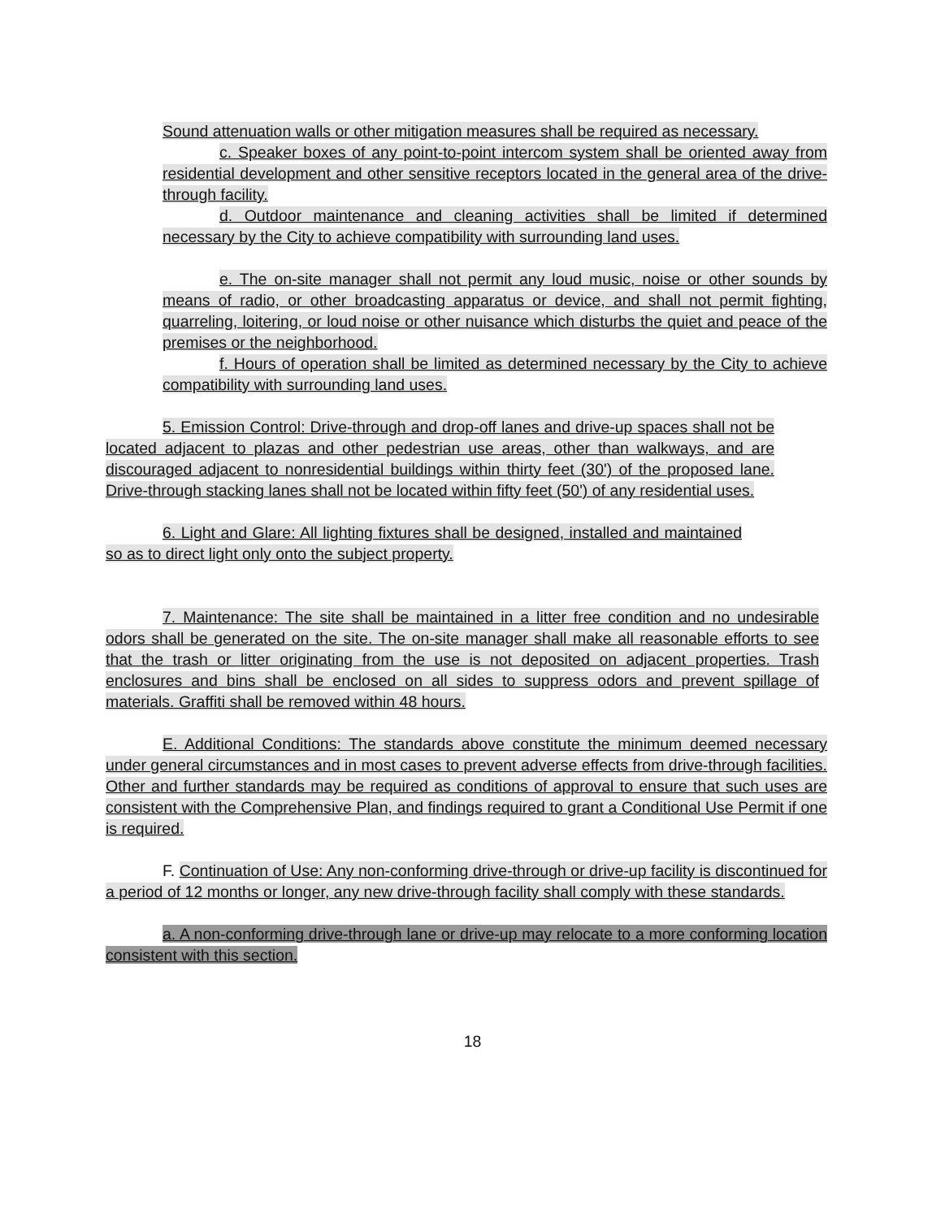Sound attenuation walls or other mitigation measures shall be required as necessary.
c. Speaker boxes of any point-to-point intercom system shall be oriented away from residential development and other sensitive receptors located in the general area of the drive-through facility.
d. Outdoor maintenance and cleaning activities shall be limited if determined necessary by the City to achieve compatibility with surrounding land uses.
e. The on-site manager shall not permit any loud music, noise or other sounds by means of radio, or other broadcasting apparatus or device, and shall not permit fighting, quarreling, loitering, or loud noise or other nuisance which disturbs the quiet and peace of the premises or the neighborhood.
f. Hours of operation shall be limited as determined necessary by the City to achieve compatibility with surrounding land uses.
5. Emission Control: Drive-through and drop-off lanes and drive-up spaces shall not be located adjacent to plazas and other pedestrian use areas, other than walkways, and are discouraged adjacent to nonresidential buildings within thirty feet (30') of the proposed lane. Drive-through stacking lanes shall not be located within fifty feet (50') of any residential uses.
6. Light and Glare: All lighting fixtures shall be designed, installed and maintained so as to direct light only onto the subject property.
7. Maintenance: The site shall be maintained in a litter free condition and no undesirable odors shall be generated on the site. The on-site manager shall make all reasonable efforts to see that the trash or litter originating from the use is not deposited on adjacent properties. Trash enclosures and bins shall be enclosed on all sides to suppress odors and prevent spillage of materials. Graffiti shall be removed within 48 hours.
E. Additional Conditions: The standards above constitute the minimum deemed necessary under general circumstances and in most cases to prevent adverse effects from drive-through facilities. Other and further standards may be required as conditions of approval to ensure that such uses are consistent with the Comprehensive Plan, and findings required to grant a Conditional Use Permit if one is required.
F. Continuation of Use: Any non-conforming drive-through or drive-up facility is discontinued for a period of 12 months or longer, any new drive-through facility shall comply with these standards.
a. A non-conforming drive-through lane or drive-up may relocate to a more conforming location consistent with this section.
18